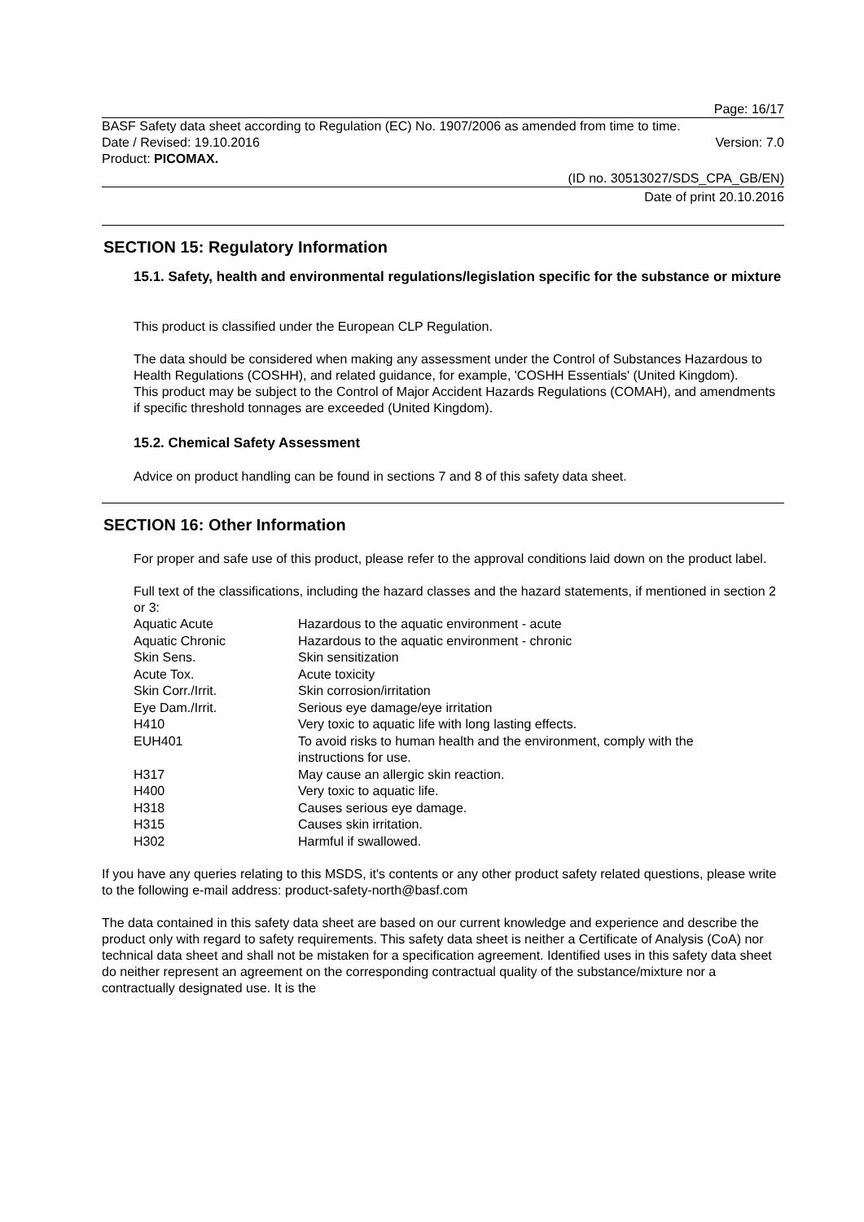Page: 16/17
BASF Safety data sheet according to Regulation (EC) No. 1907/2006 as amended from time to time.
Date / Revised: 19.10.2016 Version: 7.0
Product: PICOMAX.
(ID no. 30513027/SDS_CPA_GB/EN)
Date of print 20.10.2016
SECTION 15: Regulatory Information
15.1. Safety, health and environmental regulations/legislation specific for the substance or mixture
This product is classified under the European CLP Regulation.
The data should be considered when making any assessment under the Control of Substances Hazardous to Health Regulations (COSHH), and related guidance, for example, 'COSHH Essentials' (United Kingdom).
This product may be subject to the Control of Major Accident Hazards Regulations (COMAH), and amendments if specific threshold tonnages are exceeded (United Kingdom).
15.2. Chemical Safety Assessment
Advice on product handling can be found in sections 7 and 8 of this safety data sheet.
SECTION 16: Other Information
For proper and safe use of this product, please refer to the approval conditions laid down on the product label.
Full text of the classifications, including the hazard classes and the hazard statements, if mentioned in section 2 or 3:
| Aquatic Acute | Hazardous to the aquatic environment - acute |
| Aquatic Chronic | Hazardous to the aquatic environment - chronic |
| Skin Sens. | Skin sensitization |
| Acute Tox. | Acute toxicity |
| Skin Corr./Irrit. | Skin corrosion/irritation |
| Eye Dam./Irrit. | Serious eye damage/eye irritation |
| H410 | Very toxic to aquatic life with long lasting effects. |
| EUH401 | To avoid risks to human health and the environment, comply with the instructions for use. |
| H317 | May cause an allergic skin reaction. |
| H400 | Very toxic to aquatic life. |
| H318 | Causes serious eye damage. |
| H315 | Causes skin irritation. |
| H302 | Harmful if swallowed. |
If you have any queries relating to this MSDS, it's contents or any other product safety related questions, please write to the following e-mail address: product-safety-north@basf.com
The data contained in this safety data sheet are based on our current knowledge and experience and describe the product only with regard to safety requirements. This safety data sheet is neither a Certificate of Analysis (CoA) nor technical data sheet and shall not be mistaken for a specification agreement. Identified uses in this safety data sheet do neither represent an agreement on the corresponding contractual quality of the substance/mixture nor a contractually designated use. It is the